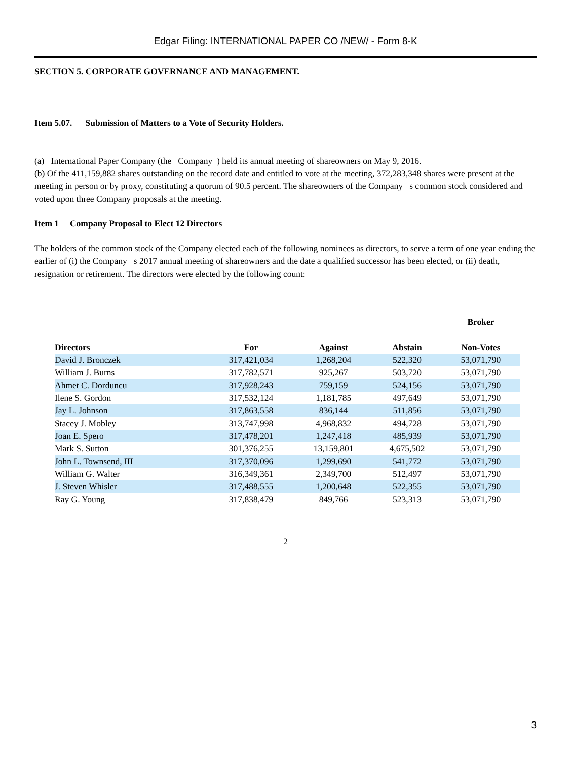Edgar Filing: INTERNATIONAL PAPER CO /NEW/ - Form 8-K
SECTION 5. CORPORATE GOVERNANCE AND MANAGEMENT.
Item 5.07. Submission of Matters to a Vote of Security Holders.
(a) International Paper Company (the Company ) held its annual meeting of shareowners on May 9, 2016.
(b) Of the 411,159,882 shares outstanding on the record date and entitled to vote at the meeting, 372,283,348 shares were present at the meeting in person or by proxy, constituting a quorum of 90.5 percent. The shareowners of the Company s common stock considered and voted upon three Company proposals at the meeting.
Item 1 Company Proposal to Elect 12 Directors
The holders of the common stock of the Company elected each of the following nominees as directors, to serve a term of one year ending the earlier of (i) the Company s 2017 annual meeting of shareowners and the date a qualified successor has been elected, or (ii) death, resignation or retirement. The directors were elected by the following count:
| | | | | Broker |
| --- | --- | --- | --- | --- |
| Directors | For | Against | Abstain | Non-Votes |
| David J. Bronczek | 317,421,034 | 1,268,204 | 522,320 | 53,071,790 |
| William J. Burns | 317,782,571 | 925,267 | 503,720 | 53,071,790 |
| Ahmet C. Dorduncu | 317,928,243 | 759,159 | 524,156 | 53,071,790 |
| Ilene S. Gordon | 317,532,124 | 1,181,785 | 497,649 | 53,071,790 |
| Jay L. Johnson | 317,863,558 | 836,144 | 511,856 | 53,071,790 |
| Stacey J. Mobley | 313,747,998 | 4,968,832 | 494,728 | 53,071,790 |
| Joan E. Spero | 317,478,201 | 1,247,418 | 485,939 | 53,071,790 |
| Mark S. Sutton | 301,376,255 | 13,159,801 | 4,675,502 | 53,071,790 |
| John L. Townsend, III | 317,370,096 | 1,299,690 | 541,772 | 53,071,790 |
| William G. Walter | 316,349,361 | 2,349,700 | 512,497 | 53,071,790 |
| J. Steven Whisler | 317,488,555 | 1,200,648 | 522,355 | 53,071,790 |
| Ray G. Young | 317,838,479 | 849,766 | 523,313 | 53,071,790 |
2
3